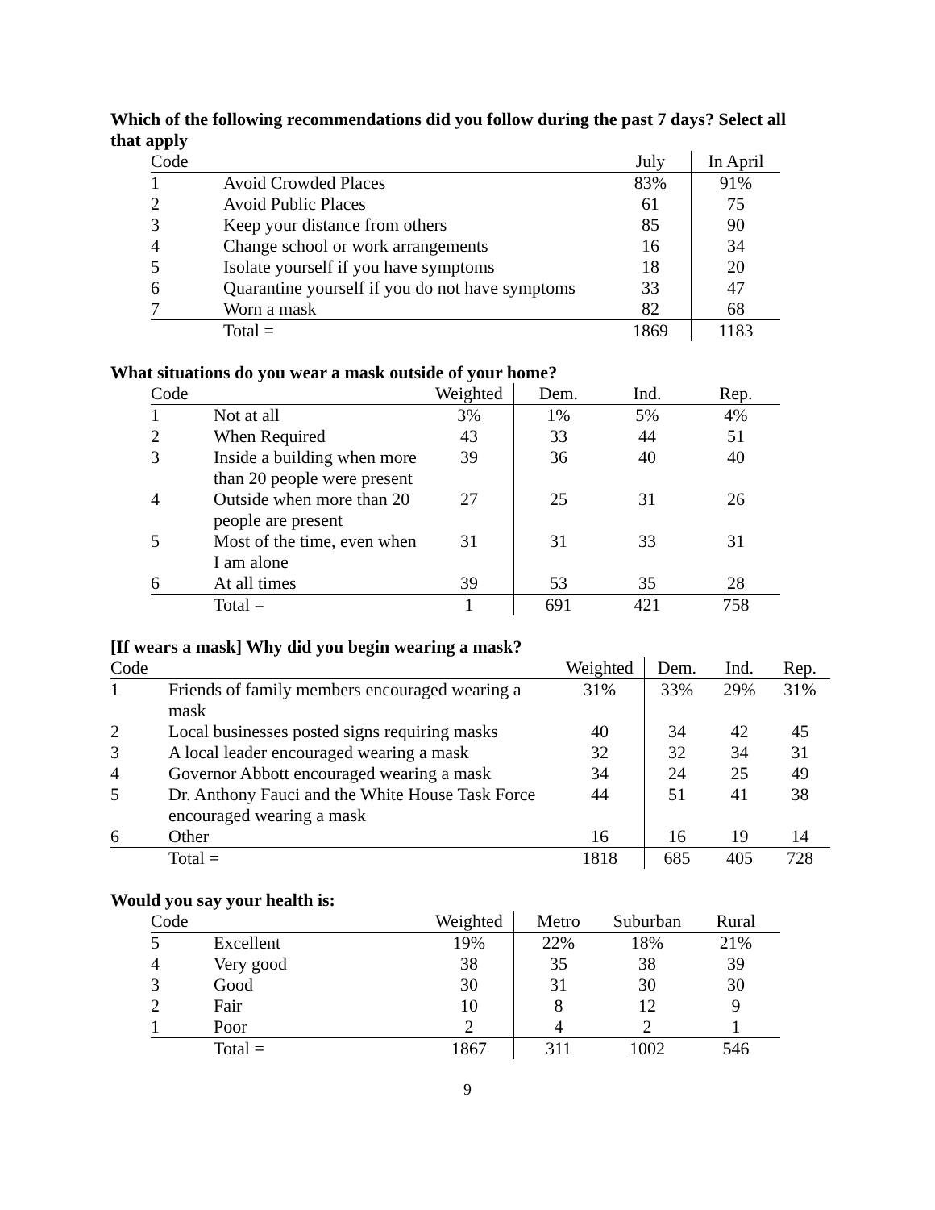Which of the following recommendations did you follow during the past 7 days? Select all that apply
| Code | | July | In April |
| --- | --- | --- | --- |
| 1 | Avoid Crowded Places | 83% | 91% |
| 2 | Avoid Public Places | 61 | 75 |
| 3 | Keep your distance from others | 85 | 90 |
| 4 | Change school or work arrangements | 16 | 34 |
| 5 | Isolate yourself if you have symptoms | 18 | 20 |
| 6 | Quarantine yourself if you do not have symptoms | 33 | 47 |
| 7 | Worn a mask | 82 | 68 |
| | Total = | 1869 | 1183 |
What situations do you wear a mask outside of your home?
| Code | | Weighted | Dem. | Ind. | Rep. |
| --- | --- | --- | --- | --- | --- |
| 1 | Not at all | 3% | 1% | 5% | 4% |
| 2 | When Required | 43 | 33 | 44 | 51 |
| 3 | Inside a building when more than 20 people were present | 39 | 36 | 40 | 40 |
| 4 | Outside when more than 20 people are present | 27 | 25 | 31 | 26 |
| 5 | Most of the time, even when I am alone | 31 | 31 | 33 | 31 |
| 6 | At all times | 39 | 53 | 35 | 28 |
| | Total = | 1 | 691 | 421 | 758 |
[If wears a mask] Why did you begin wearing a mask?
| Code | | Weighted | Dem. | Ind. | Rep. |
| --- | --- | --- | --- | --- | --- |
| 1 | Friends of family members encouraged wearing a mask | 31% | 33% | 29% | 31% |
| 2 | Local businesses posted signs requiring masks | 40 | 34 | 42 | 45 |
| 3 | A local leader encouraged wearing a mask | 32 | 32 | 34 | 31 |
| 4 | Governor Abbott encouraged wearing a mask | 34 | 24 | 25 | 49 |
| 5 | Dr. Anthony Fauci and the White House Task Force encouraged wearing a mask | 44 | 51 | 41 | 38 |
| 6 | Other | 16 | 16 | 19 | 14 |
| | Total = | 1818 | 685 | 405 | 728 |
Would you say your health is:
| Code | | Weighted | Metro | Suburban | Rural |
| --- | --- | --- | --- | --- | --- |
| 5 | Excellent | 19% | 22% | 18% | 21% |
| 4 | Very good | 38 | 35 | 38 | 39 |
| 3 | Good | 30 | 31 | 30 | 30 |
| 2 | Fair | 10 | 8 | 12 | 9 |
| 1 | Poor | 2 | 4 | 2 | 1 |
| | Total = | 1867 | 311 | 1002 | 546 |
9